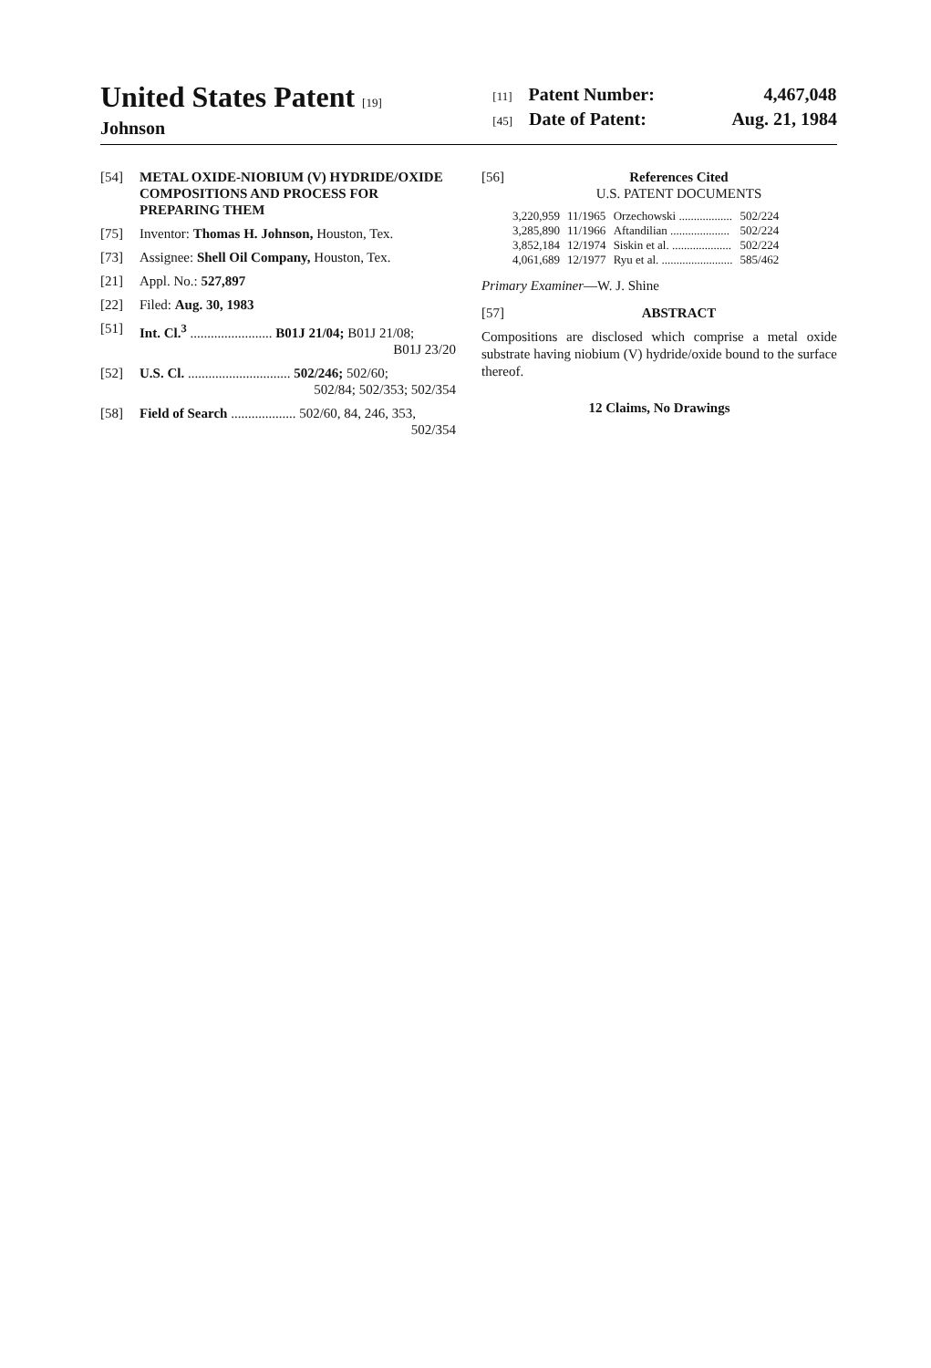United States Patent [19]
Johnson
[11] Patent Number: 4,467,048
[45] Date of Patent: Aug. 21, 1984
[54] METAL OXIDE-NIOBIUM (V) HYDRIDE/OXIDE COMPOSITIONS AND PROCESS FOR PREPARING THEM
[75] Inventor: Thomas H. Johnson, Houston, Tex.
[73] Assignee: Shell Oil Company, Houston, Tex.
[21] Appl. No.: 527,897
[22] Filed: Aug. 30, 1983
[51] Int. Cl.<sup>3</sup> ........................ B01J 21/04; B01J 21/08;
B01J 23/20
[52] U.S. Cl. .............................. 502/246; 502/60;
502/84; 502/353; 502/354
[58] Field of Search ................... 502/60, 84, 246, 353,
502/354
[56] References Cited
U.S. PATENT DOCUMENTS
| 3,220,959 | 11/1965 | Orzechowski .................. | 502/224 |
| 3,285,890 | 11/1966 | Aftandilian .................... | 502/224 |
| 3,852,184 | 12/1974 | Siskin et al. .................... | 502/224 |
| 4,061,689 | 12/1977 | Ryu et al. ........................ | 585/462 |
Primary Examiner—W. J. Shine
[57] ABSTRACT
Compositions are disclosed which comprise a metal oxide substrate having niobium (V) hydride/oxide bound to the surface thereof.
12 Claims, No Drawings